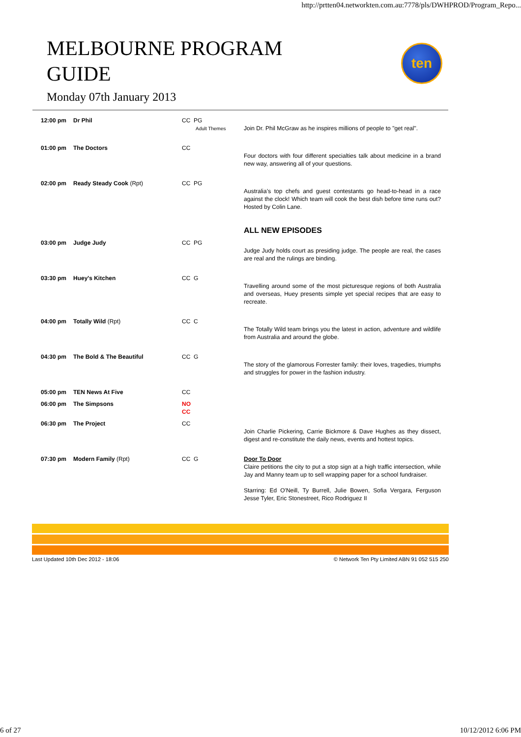http://prtten04.networkten.com.au:7778/pls/DWHPROD/Program_Repo...
MELBOURNE PROGRAM
GUIDE
Monday 07th January 2013
ten
| 12:00 pm | Dr Phil | CC PG Adult Themes | Join Dr. Phil McGraw as he inspires millions of people to "get real". |
| 01:00 pm | The Doctors | CC | Four doctors with four different specialties talk about medicine in a brand new way, answering all of your questions. |
| 02:00 pm | Ready Steady Cook (Rpt) | CC PG | Australia’s top chefs and guest contestants go head-to-head in a race against the clock! Which team will cook the best dish before time runs out? Hosted by Colin Lane. ALL NEW EPISODES |
| 03:00 pm | Judge Judy | CC PG | Judge Judy holds court as presiding judge. The people are real, the cases are real and the rulings are binding. |
| 03:30 pm | Huey's Kitchen | CC G | Travelling around some of the most picturesque regions of both Australia and overseas, Huey presents simple yet special recipes that are easy to recreate. |
| 04:00 pm | Totally Wild (Rpt) | CC C | The Totally Wild team brings you the latest in action, adventure and wildlife from Australia and around the globe. |
| 04:30 pm | The Bold & The Beautiful | CC G | The story of the glamorous Forrester family: their loves, tragedies, triumphs and struggles for power in the fashion industry. |
| 05:00 pm | TEN News At Five | CC | |
| 06:00 pm | The Simpsons | NO CC | |
| 06:30 pm | The Project | CC | Join Charlie Pickering, Carrie Bickmore & Dave Hughes as they dissect, digest and re-constitute the daily news, events and hottest topics. |
| 07:30 pm | Modern Family (Rpt) | CC G | Door To Door Claire petitions the city to put a stop sign at a high traffic intersection, while Jay and Manny team up to sell wrapping paper for a school fundraiser. Starring: Ed O'Neill, Ty Burrell, Julie Bowen, Sofia Vergara, Ferguson Jesse Tyler, Eric Stonestreet, Rico Rodriguez II |
Last Updated 10th Dec 2012 - 18:06 © Network Ten Pty Limited ABN 91 052 515 250
6 of 27 10/12/2012 6:06 PM